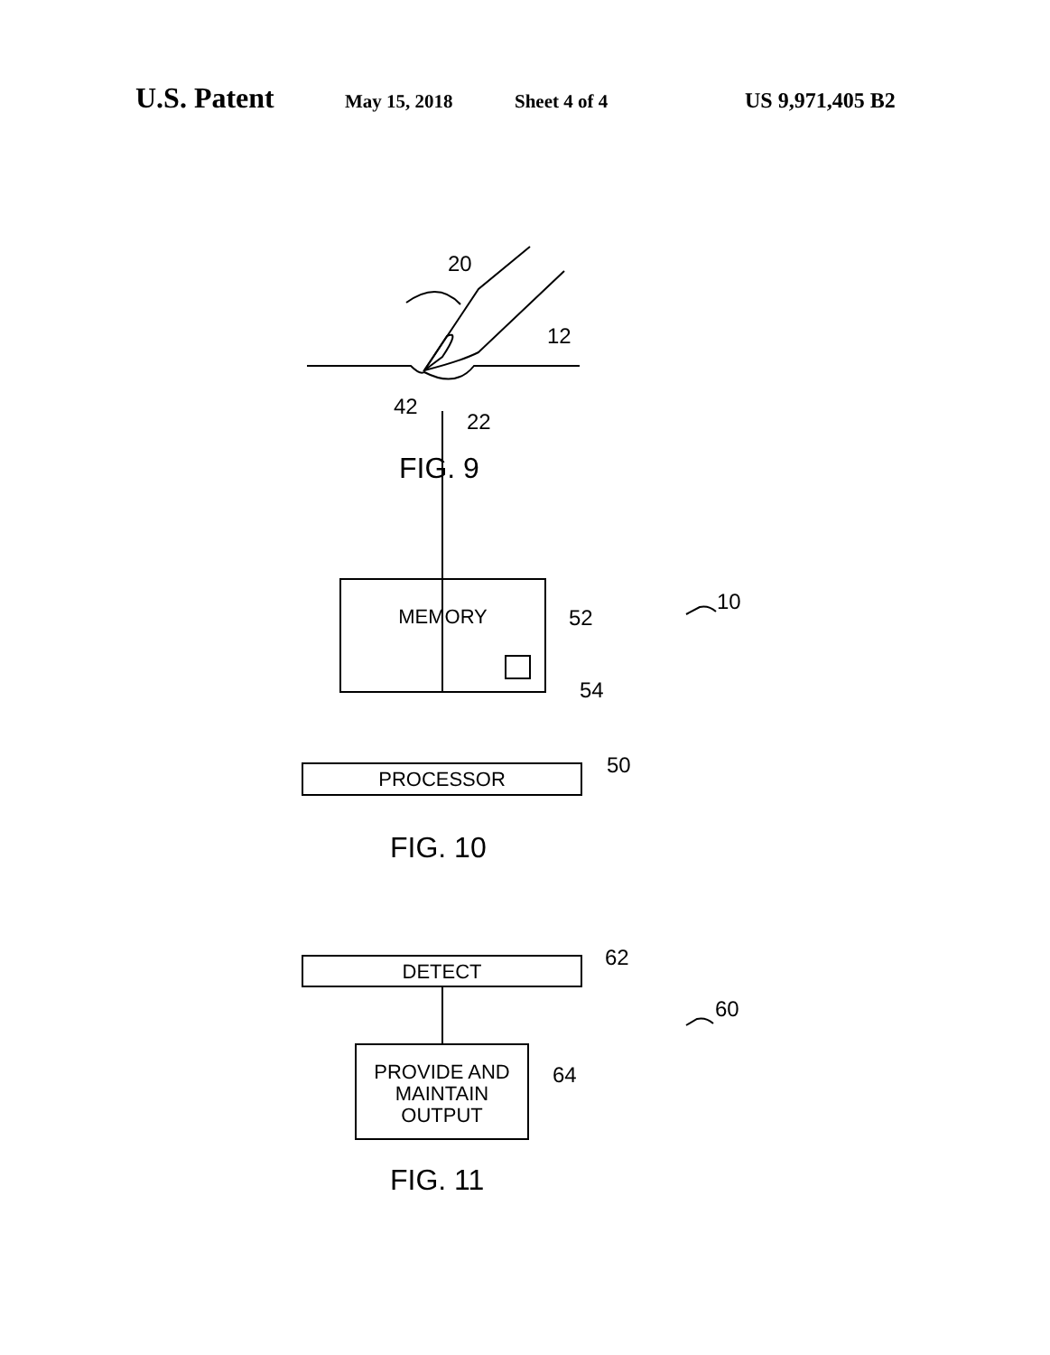U.S. Patent May 15, 2018 Sheet 4 of 4 US 9,971,405 B2
20
12
42
22
FIG. 9
MEMORY
52
54
10
PROCESSOR 50
FIG. 10
DETECT 62
60
PROVIDE AND
MAINTAIN
OUTPUT
64
FIG. 11